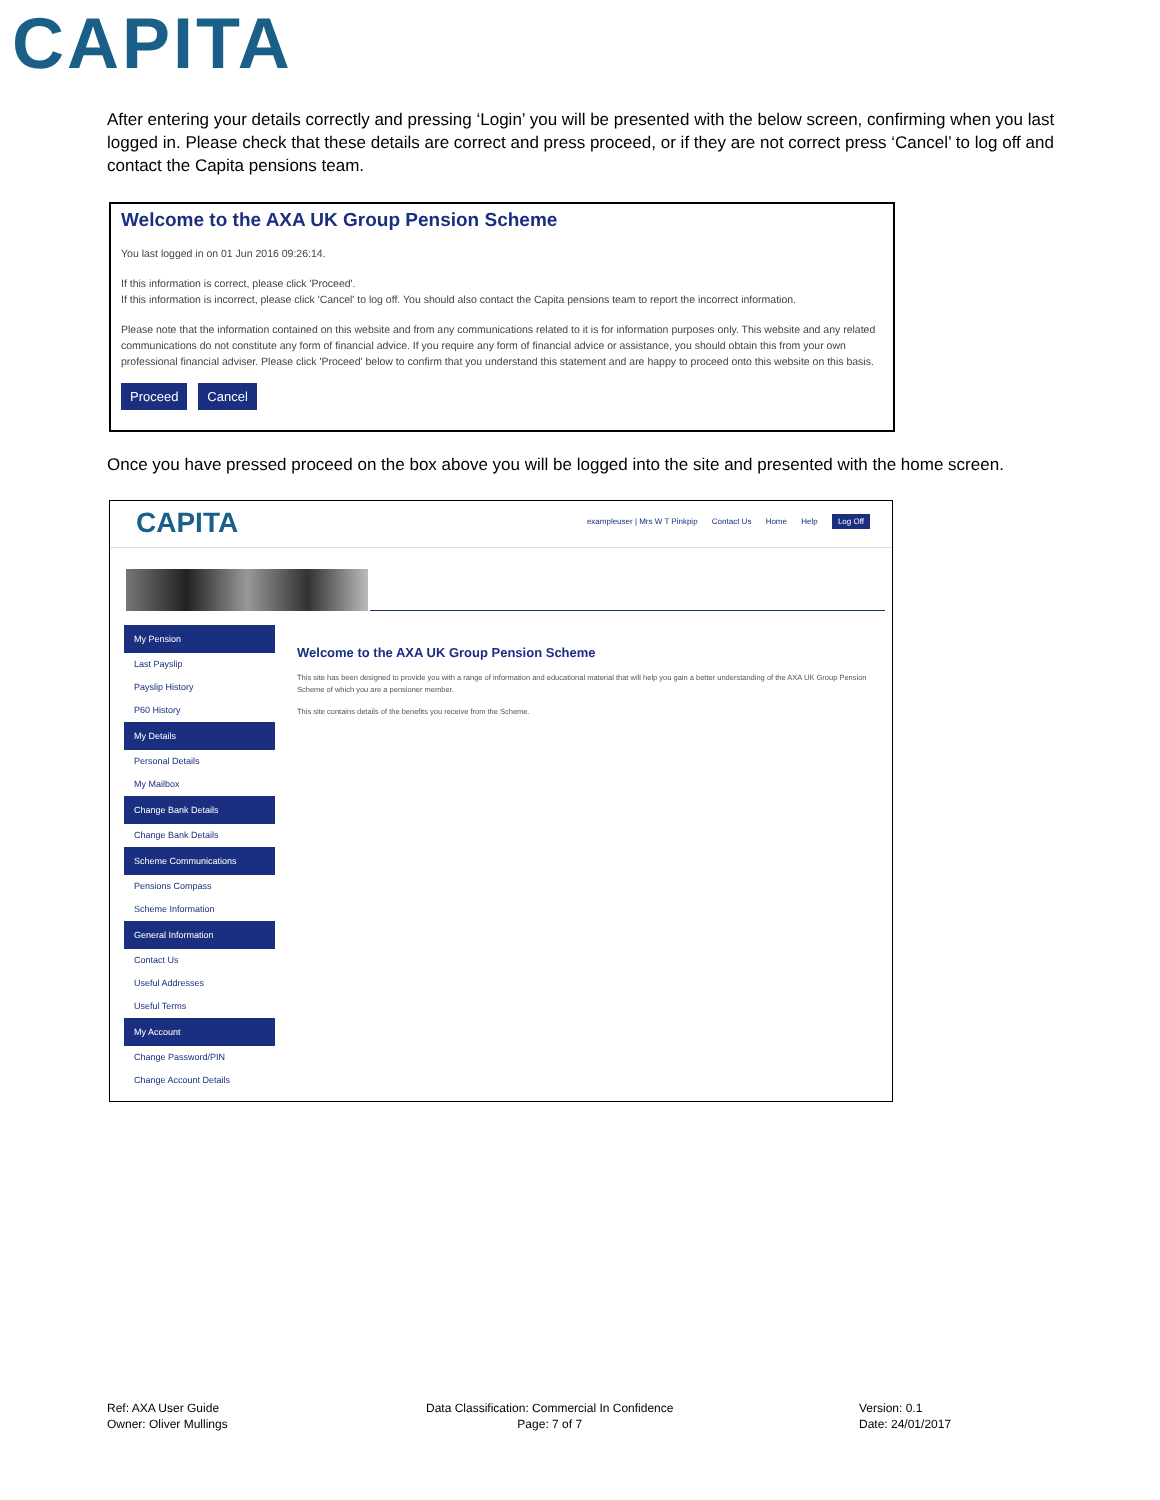CAPITA
After entering your details correctly and pressing ‘Login’ you will be presented with the below screen, confirming when you last logged in. Please check that these details are correct and press proceed, or if they are not correct press ‘Cancel’ to log off and contact the Capita pensions team.
Welcome to the AXA UK Group Pension Scheme
You last logged in on 01 Jun 2016 09:26:14.
If this information is correct, please click 'Proceed'.
If this information is incorrect, please click 'Cancel' to log off. You should also contact the Capita pensions team to report the incorrect information.
Please note that the information contained on this website and from any communications related to it is for information purposes only. This website and any related communications do not constitute any form of financial advice. If you require any form of financial advice or assistance, you should obtain this from your own professional financial adviser. Please click 'Proceed' below to confirm that you understand this statement and are happy to proceed onto this website on this basis.
Proceed Cancel
Once you have pressed proceed on the box above you will be logged into the site and presented with the home screen.
CAPITA
exampleuser | Mrs W T Pinkpip Contact Us Home Help Log Off
My Pension
Last Payslip
Payslip History
P60 History
My Details
Personal Details
My Mailbox
Change Bank Details
Change Bank Details
Scheme Communications
Pensions Compass
Scheme Information
General Information
Contact Us
Useful Addresses
Useful Terms
My Account
Change Password/PIN
Change Account Details
Welcome to the AXA UK Group Pension Scheme
This site has been designed to provide you with a range of information and educational material that will help you gain a better understanding of the AXA UK Group Pension Scheme of which you are a pensioner member.
This site contains details of the benefits you receive from the Scheme.
Ref: AXA User Guide
Owner: Oliver Mullings
Data Classification: Commercial In Confidence
Page: 7 of 7
Version: 0.1
Date: 24/01/2017